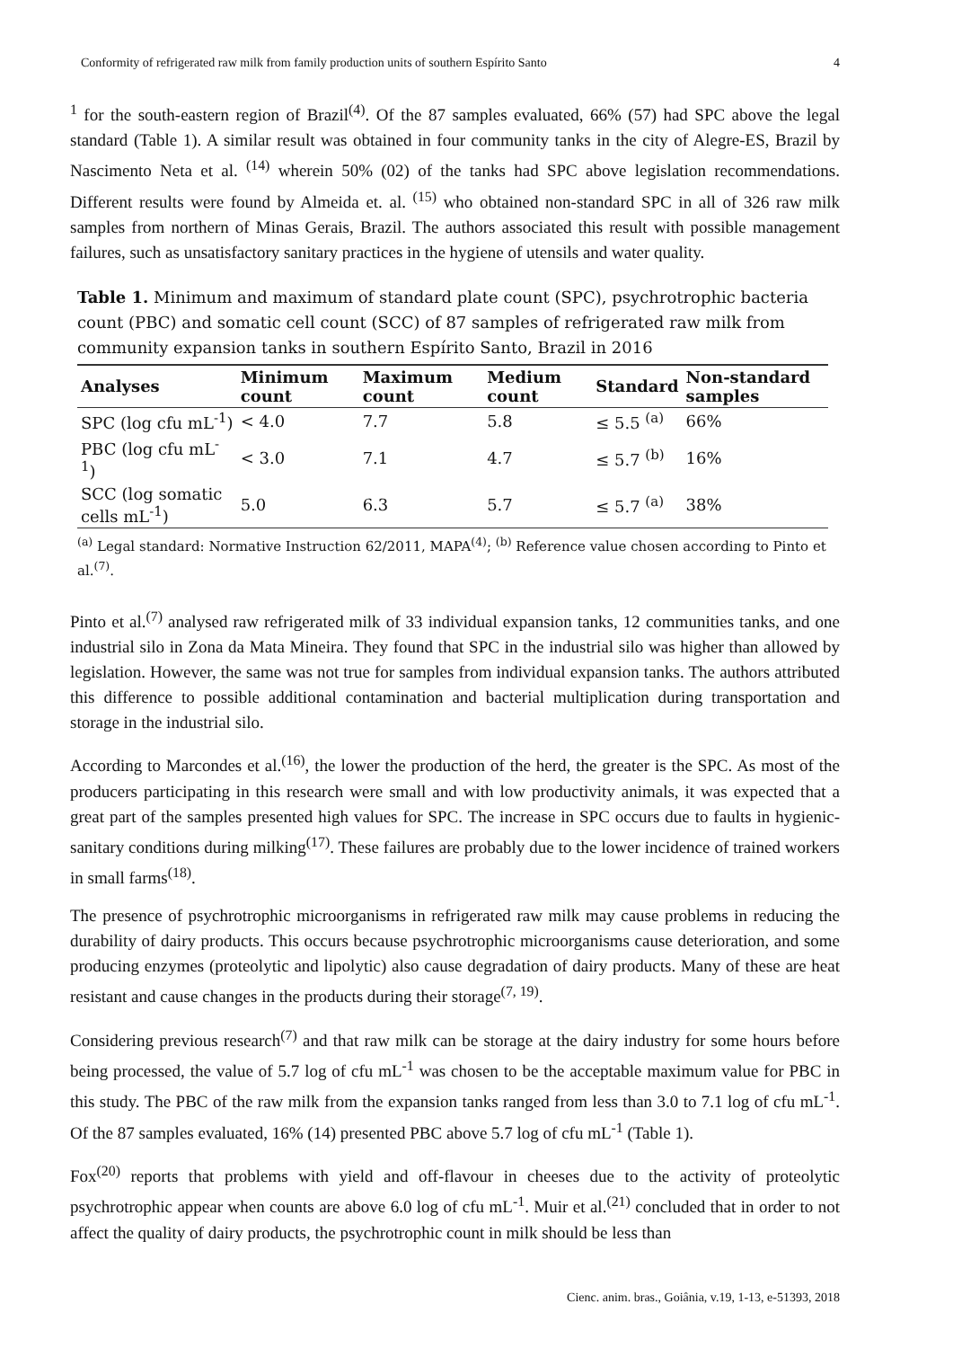Conformity of refrigerated raw milk from family production units of southern Espírito Santo 4
<sup>1</sup> for the south-eastern region of Brazil<sup>(4)</sup>. Of the 87 samples evaluated, 66% (57) had SPC above the legal standard (Table 1). A similar result was obtained in four community tanks in the city of Alegre-ES, Brazil by Nascimento Neta et al. <sup>(14)</sup> wherein 50% (02) of the tanks had SPC above legislation recommendations. Different results were found by Almeida et. al. <sup>(15)</sup> who obtained non-standard SPC in all of 326 raw milk samples from northern of Minas Gerais, Brazil. The authors associated this result with possible management failures, such as unsatisfactory sanitary practices in the hygiene of utensils and water quality.
Table 1. Minimum and maximum of standard plate count (SPC), psychrotrophic bacteria count (PBC) and somatic cell count (SCC) of 87 samples of refrigerated raw milk from community expansion tanks in southern Espírito Santo, Brazil in 2016
| Analyses | Minimum count | Maximum count | Medium count | Standard | Non-standard samples |
| --- | --- | --- | --- | --- | --- |
| SPC (log cfu mL<sup>-1</sup>) | < 4.0 | 7.7 | 5.8 | ≤ 5.5 <sup>(a)</sup> | 66% |
| PBC (log cfu mL<sup>-1</sup>) | < 3.0 | 7.1 | 4.7 | ≤ 5.7 <sup>(b)</sup> | 16% |
| SCC (log somatic cells mL<sup>-1</sup>) | 5.0 | 6.3 | 5.7 | ≤ 5.7 <sup>(a)</sup> | 38% |
<sup>(a)</sup> Legal standard: Normative Instruction 62/2011, MAPA<sup>(4)</sup>; <sup>(b)</sup> Reference value chosen according to Pinto et al.<sup>(7)</sup>.
Pinto et al.<sup>(7)</sup> analysed raw refrigerated milk of 33 individual expansion tanks, 12 communities tanks, and one industrial silo in Zona da Mata Mineira. They found that SPC in the industrial silo was higher than allowed by legislation. However, the same was not true for samples from individual expansion tanks. The authors attributed this difference to possible additional contamination and bacterial multiplication during transportation and storage in the industrial silo.
According to Marcondes et al.<sup>(16)</sup>, the lower the production of the herd, the greater is the SPC. As most of the producers participating in this research were small and with low productivity animals, it was expected that a great part of the samples presented high values for SPC. The increase in SPC occurs due to faults in hygienic-sanitary conditions during milking<sup>(17)</sup>. These failures are probably due to the lower incidence of trained workers in small farms<sup>(18)</sup>.
The presence of psychrotrophic microorganisms in refrigerated raw milk may cause problems in reducing the durability of dairy products. This occurs because psychrotrophic microorganisms cause deterioration, and some producing enzymes (proteolytic and lipolytic) also cause degradation of dairy products. Many of these are heat resistant and cause changes in the products during their storage<sup>(7, 19)</sup>.
Considering previous research<sup>(7)</sup> and that raw milk can be storage at the dairy industry for some hours before being processed, the value of 5.7 log of cfu mL<sup>-1</sup> was chosen to be the acceptable maximum value for PBC in this study. The PBC of the raw milk from the expansion tanks ranged from less than 3.0 to 7.1 log of cfu mL<sup>-1</sup>. Of the 87 samples evaluated, 16% (14) presented PBC above 5.7 log of cfu mL<sup>-1</sup> (Table 1).
Fox<sup>(20)</sup> reports that problems with yield and off-flavour in cheeses due to the activity of proteolytic psychrotrophic appear when counts are above 6.0 log of cfu mL<sup>-1</sup>. Muir et al.<sup>(21)</sup> concluded that in order to not affect the quality of dairy products, the psychrotrophic count in milk should be less than
Cienc. anim. bras., Goiânia, v.19, 1-13, e-51393, 2018